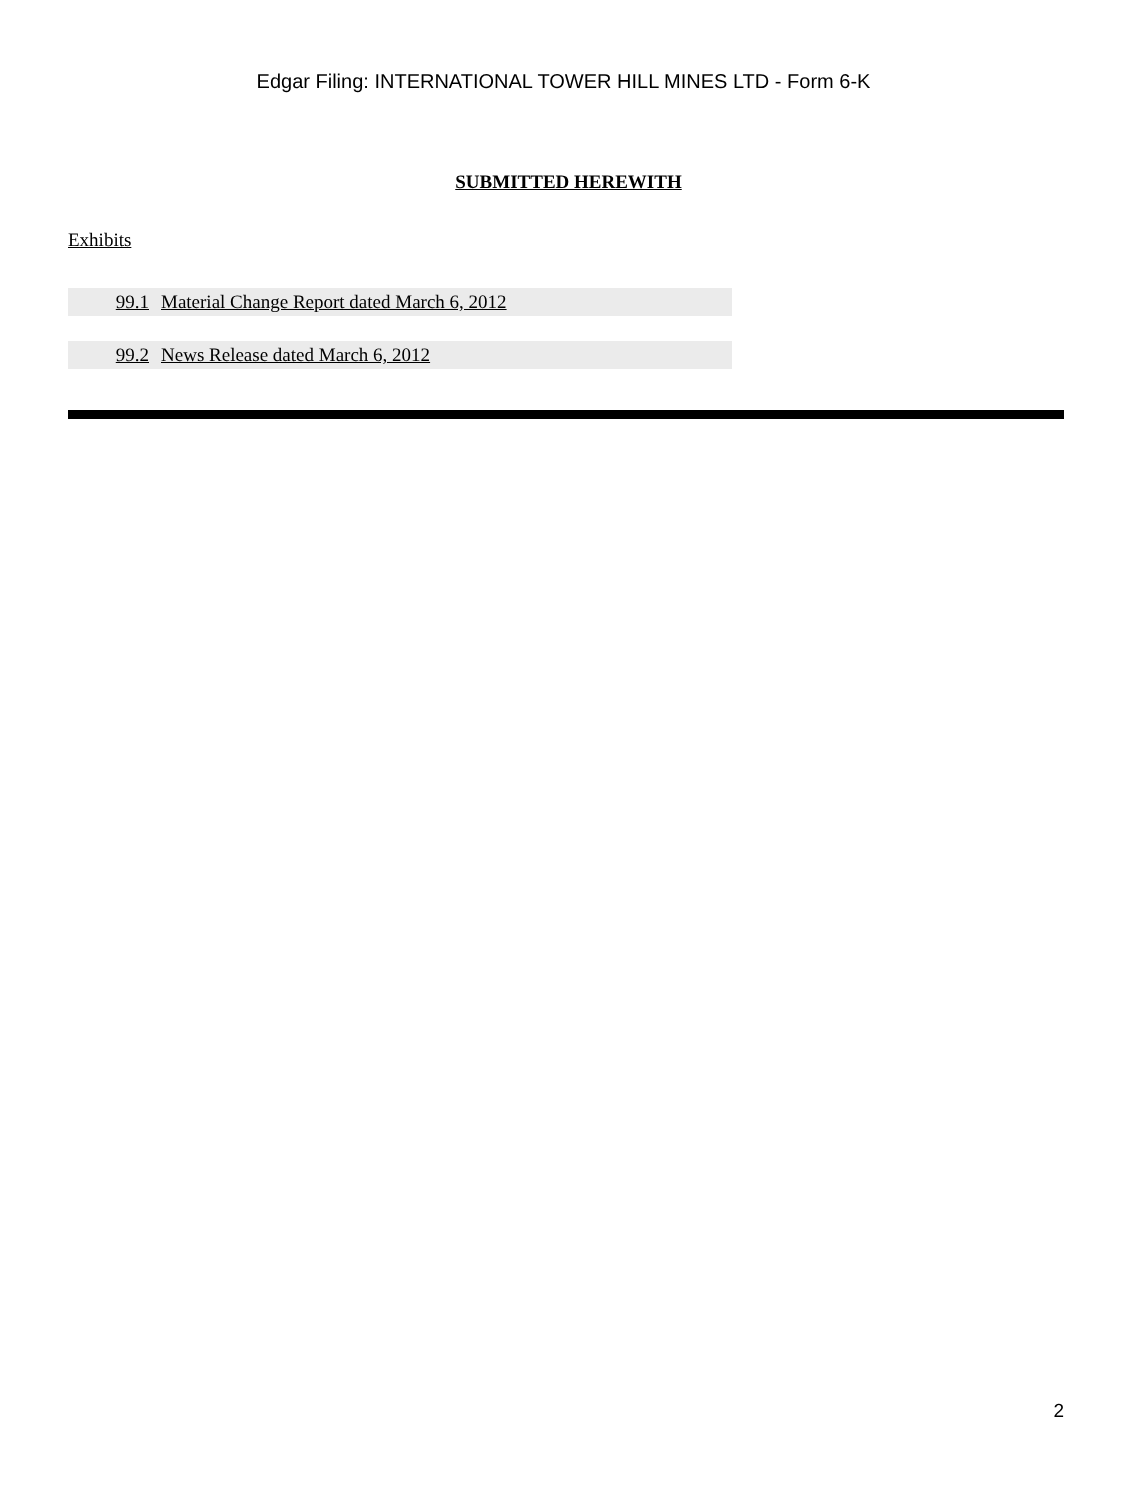Edgar Filing: INTERNATIONAL TOWER HILL MINES LTD - Form 6-K
SUBMITTED HEREWITH
Exhibits
| 99.1 | Material Change Report dated March 6, 2012 |
| 99.2 | News Release dated March 6, 2012 |
2